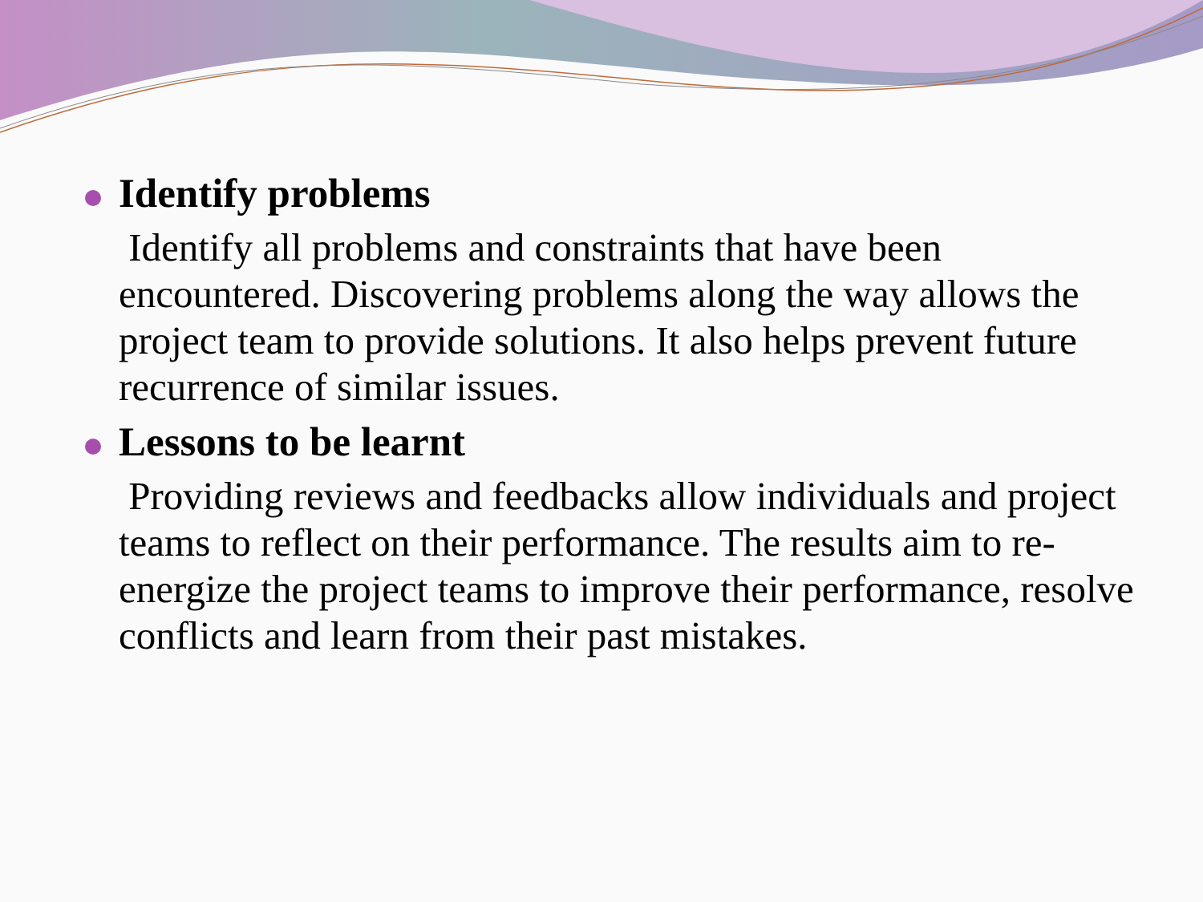Identify problems
Identify all problems and constraints that have been encountered. Discovering problems along the way allows the project team to provide solutions. It also helps prevent future recurrence of similar issues.
Lessons to be learnt
Providing reviews and feedbacks allow individuals and project teams to reflect on their performance. The results aim to re-energize the project teams to improve their performance, resolve conflicts and learn from their past mistakes.